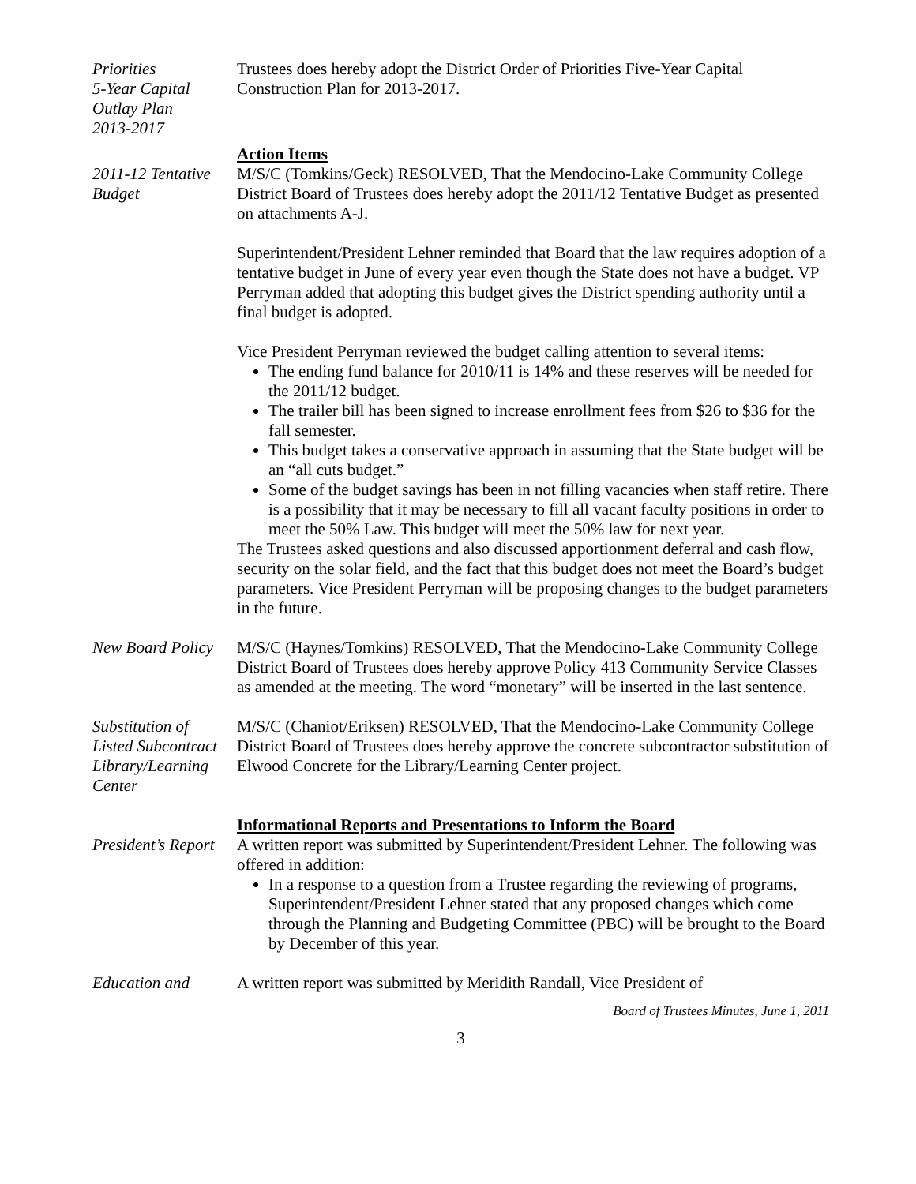Priorities
5-Year Capital
Outlay Plan
2013-2017
Trustees does hereby adopt the District Order of Priorities Five-Year Capital Construction Plan for 2013-2017.
2011-12 Tentative
Budget
Action Items
M/S/C (Tomkins/Geck) RESOLVED, That the Mendocino-Lake Community College District Board of Trustees does hereby adopt the 2011/12 Tentative Budget as presented on attachments A-J.
Superintendent/President Lehner reminded that Board that the law requires adoption of a tentative budget in June of every year even though the State does not have a budget. VP Perryman added that adopting this budget gives the District spending authority until a final budget is adopted.
Vice President Perryman reviewed the budget calling attention to several items:
The ending fund balance for 2010/11 is 14% and these reserves will be needed for the 2011/12 budget.
The trailer bill has been signed to increase enrollment fees from $26 to $36 for the fall semester.
This budget takes a conservative approach in assuming that the State budget will be an “all cuts budget.”
Some of the budget savings has been in not filling vacancies when staff retire. There is a possibility that it may be necessary to fill all vacant faculty positions in order to meet the 50% Law. This budget will meet the 50% law for next year.
The Trustees asked questions and also discussed apportionment deferral and cash flow, security on the solar field, and the fact that this budget does not meet the Board’s budget parameters. Vice President Perryman will be proposing changes to the budget parameters in the future.
New Board Policy
M/S/C (Haynes/Tomkins) RESOLVED, That the Mendocino-Lake Community College District Board of Trustees does hereby approve Policy 413 Community Service Classes as amended at the meeting. The word “monetary” will be inserted in the last sentence.
Substitution of
Listed Subcontract
Library/Learning
Center
M/S/C (Chaniot/Eriksen) RESOLVED, That the Mendocino-Lake Community College District Board of Trustees does hereby approve the concrete subcontractor substitution of Elwood Concrete for the Library/Learning Center project.
President’s Report
Informational Reports and Presentations to Inform the Board
A written report was submitted by Superintendent/President Lehner. The following was offered in addition:
In a response to a question from a Trustee regarding the reviewing of programs, Superintendent/President Lehner stated that any proposed changes which come through the Planning and Budgeting Committee (PBC) will be brought to the Board by December of this year.
Education and A written report was submitted by Meridith Randall, Vice President of
Board of Trustees Minutes, June 1, 2011
3